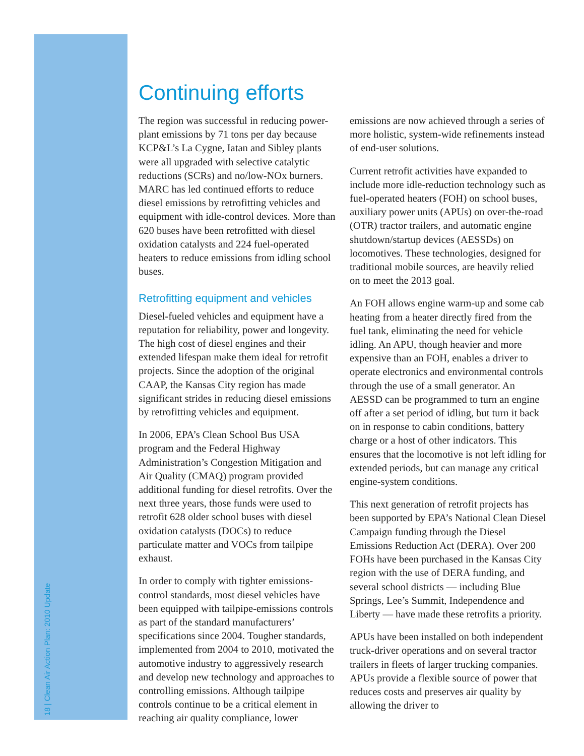18 | Clean Air Action Plan: 2010 Update
Continuing efforts
The region was successful in reducing power-plant emissions by 71 tons per day because KCP&L’s La Cygne, Iatan and Sibley plants were all upgraded with selective catalytic reductions (SCRs) and no/low-NOx burners. MARC has led continued efforts to reduce diesel emissions by retrofitting vehicles and equipment with idle-control devices. More than 620 buses have been retrofitted with diesel oxidation catalysts and 224 fuel-operated heaters to reduce emissions from idling school buses.
Retrofitting equipment and vehicles
Diesel-fueled vehicles and equipment have a reputation for reliability, power and longevity. The high cost of diesel engines and their extended lifespan make them ideal for retrofit projects. Since the adoption of the original CAAP, the Kansas City region has made significant strides in reducing diesel emissions by retrofitting vehicles and equipment.
In 2006, EPA’s Clean School Bus USA program and the Federal Highway Administration’s Congestion Mitigation and Air Quality (CMAQ) program provided additional funding for diesel retrofits. Over the next three years, those funds were used to retrofit 628 older school buses with diesel oxidation catalysts (DOCs) to reduce particulate matter and VOCs from tailpipe exhaust.
In order to comply with tighter emissions-control standards, most diesel vehicles have been equipped with tailpipe-emissions controls as part of the standard manufacturers’ specifications since 2004. Tougher standards, implemented from 2004 to 2010, motivated the automotive industry to aggressively research and develop new technology and approaches to controlling emissions. Although tailpipe controls continue to be a critical element in reaching air quality compliance, lower emissions are now achieved through a series of more holistic, system-wide refinements instead of end-user solutions.
Current retrofit activities have expanded to include more idle-reduction technology such as fuel-operated heaters (FOH) on school buses, auxiliary power units (APUs) on over-the-road (OTR) tractor trailers, and automatic engine shutdown/startup devices (AESSDs) on locomotives. These technologies, designed for traditional mobile sources, are heavily relied on to meet the 2013 goal.
An FOH allows engine warm-up and some cab heating from a heater directly fired from the fuel tank, eliminating the need for vehicle idling. An APU, though heavier and more expensive than an FOH, enables a driver to operate electronics and environmental controls through the use of a small generator. An AESSD can be programmed to turn an engine off after a set period of idling, but turn it back on in response to cabin conditions, battery charge or a host of other indicators. This ensures that the locomotive is not left idling for extended periods, but can manage any critical engine-system conditions.
This next generation of retrofit projects has been supported by EPA’s National Clean Diesel Campaign funding through the Diesel Emissions Reduction Act (DERA). Over 200 FOHs have been purchased in the Kansas City region with the use of DERA funding, and several school districts — including Blue Springs, Lee’s Summit, Independence and Liberty — have made these retrofits a priority.
APUs have been installed on both independent truck-driver operations and on several tractor trailers in fleets of larger trucking companies. APUs provide a flexible source of power that reduces costs and preserves air quality by allowing the driver to